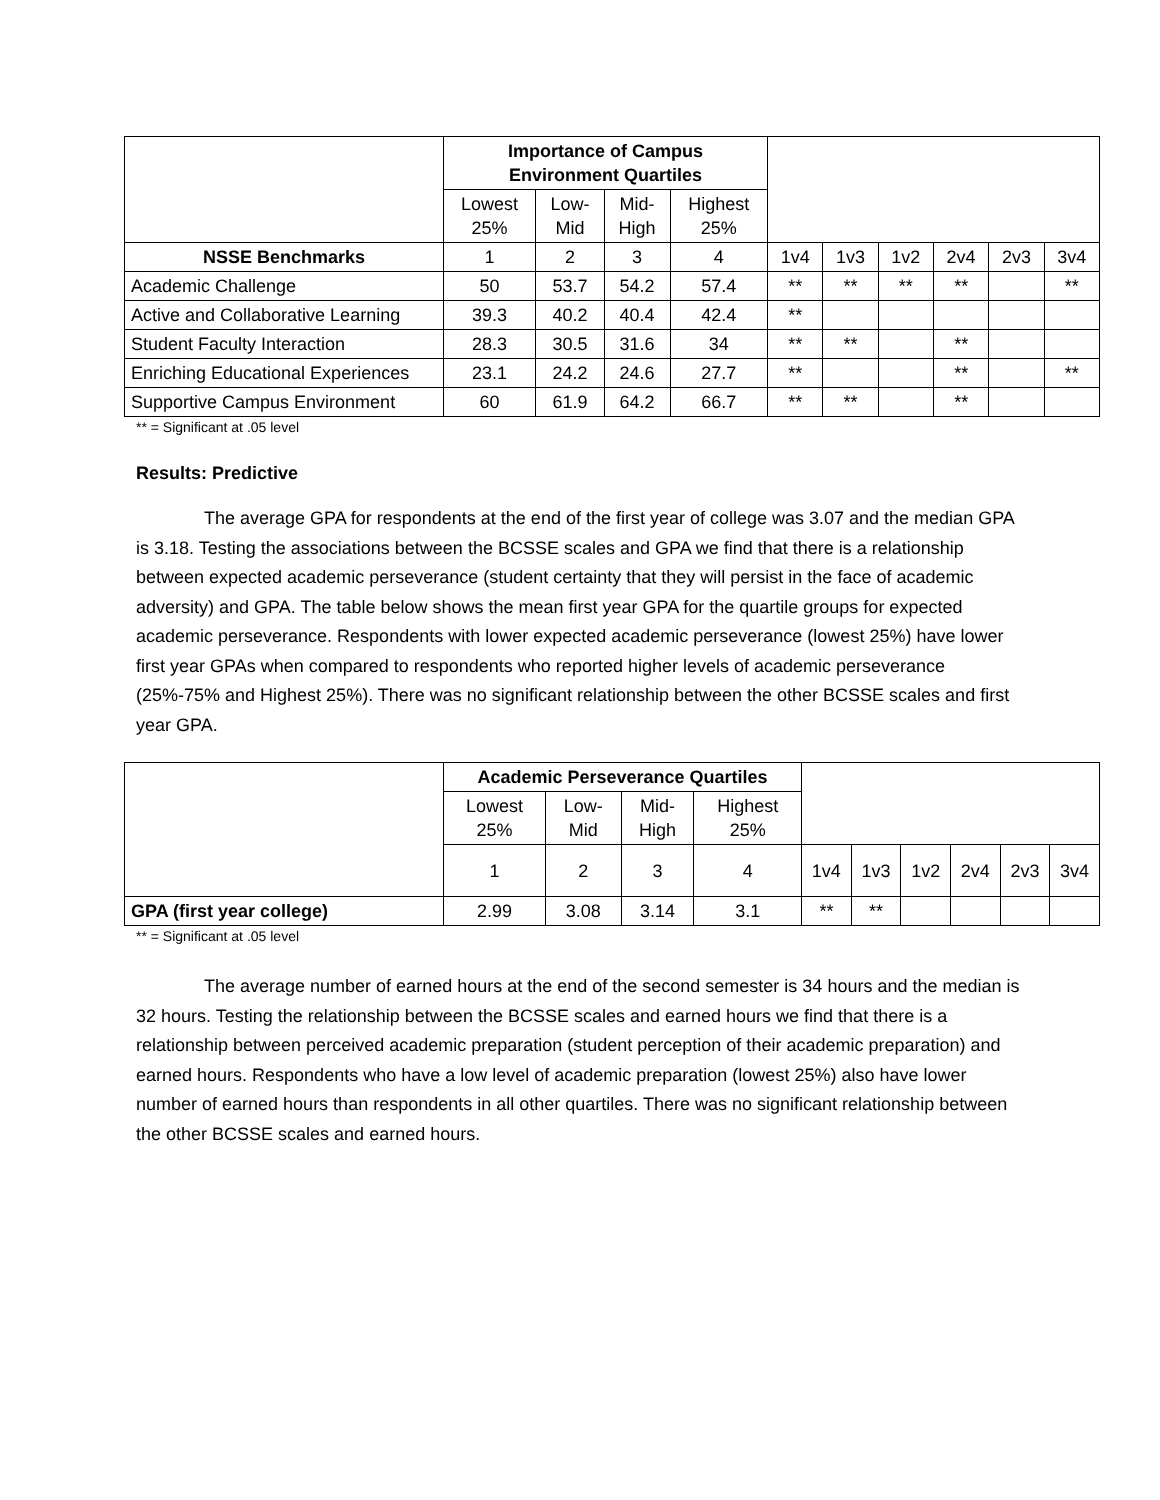| | Importance of Campus Environment Quartiles | | | | | | | | | |
| --- | --- | --- | --- | --- | --- | --- | --- | --- | --- | --- |
| | Lowest 25% | Low- Mid | Mid- High | Highest 25% | | | | | | |
| NSSE Benchmarks | 1 | 2 | 3 | 4 | 1v4 | 1v3 | 1v2 | 2v4 | 2v3 | 3v4 |
| Academic Challenge | 50 | 53.7 | 54.2 | 57.4 | ** | ** | ** | ** | | ** |
| Active and Collaborative Learning | 39.3 | 40.2 | 40.4 | 42.4 | ** | | | | | |
| Student Faculty Interaction | 28.3 | 30.5 | 31.6 | 34 | ** | ** | | ** | | |
| Enriching Educational Experiences | 23.1 | 24.2 | 24.6 | 27.7 | ** | | | ** | | ** |
| Supportive Campus Environment | 60 | 61.9 | 64.2 | 66.7 | ** | ** | | ** | | |
** = Significant at .05 level
Results: Predictive
The average GPA for respondents at the end of the first year of college was 3.07 and the median GPA is 3.18. Testing the associations between the BCSSE scales and GPA we find that there is a relationship between expected academic perseverance (student certainty that they will persist in the face of academic adversity) and GPA. The table below shows the mean first year GPA for the quartile groups for expected academic perseverance. Respondents with lower expected academic perseverance (lowest 25%) have lower first year GPAs when compared to respondents who reported higher levels of academic perseverance (25%-75% and Highest 25%). There was no significant relationship between the other BCSSE scales and first year GPA.
| | Academic Perseverance Quartiles | | | | | | | | | |
| --- | --- | --- | --- | --- | --- | --- | --- | --- | --- | --- |
| | Lowest 25% | Low- Mid | Mid- High | Highest 25% | | | | | | |
| | 1 | 2 | 3 | 4 | 1v4 | 1v3 | 1v2 | 2v4 | 2v3 | 3v4 |
| GPA (first year college) | 2.99 | 3.08 | 3.14 | 3.1 | ** | ** | | | | |
** = Significant at .05 level
The average number of earned hours at the end of the second semester is 34 hours and the median is 32 hours. Testing the relationship between the BCSSE scales and earned hours we find that there is a relationship between perceived academic preparation (student perception of their academic preparation) and earned hours. Respondents who have a low level of academic preparation (lowest 25%) also have lower number of earned hours than respondents in all other quartiles. There was no significant relationship between the other BCSSE scales and earned hours.